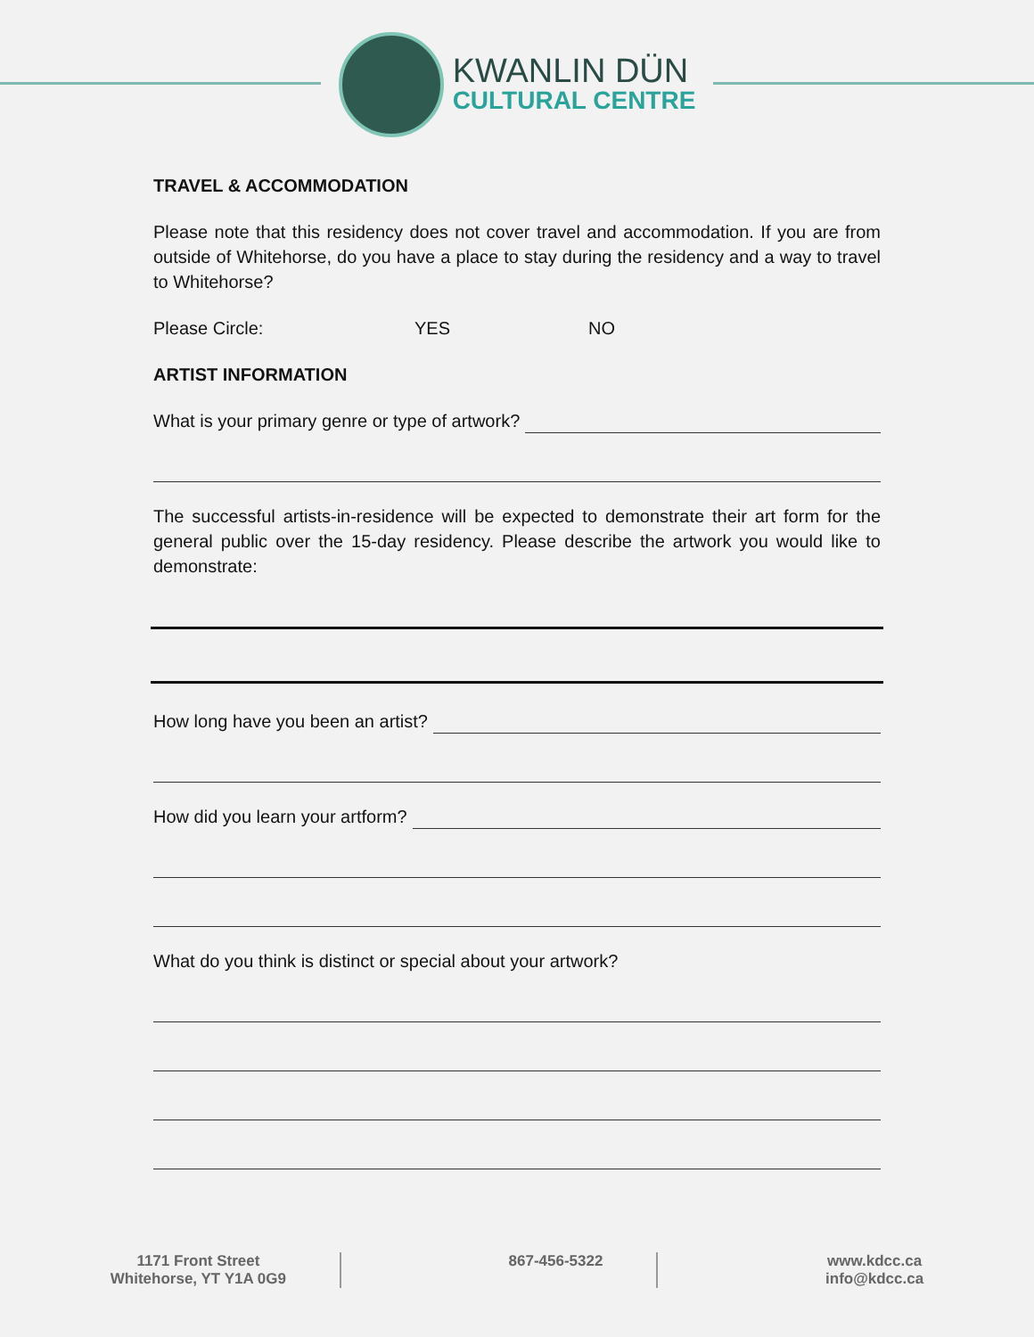KWANLIN DÜN
CULTURAL CENTRE
TRAVEL & ACCOMMODATION
Please note that this residency does not cover travel and accommodation. If you are from outside of Whitehorse, do you have a place to stay during the residency and a way to travel to Whitehorse?
Please Circle: YES NO
ARTIST INFORMATION
What is your primary genre or type of artwork?
The successful artists-in-residence will be expected to demonstrate their art form for the general public over the 15-day residency. Please describe the artwork you would like to demonstrate:
How long have you been an artist?
How did you learn your artform?
What do you think is distinct or special about your artwork?
1171 Front Street
Whitehorse, YT Y1A 0G9
867-456-5322 www.kdcc.ca
info@kdcc.ca